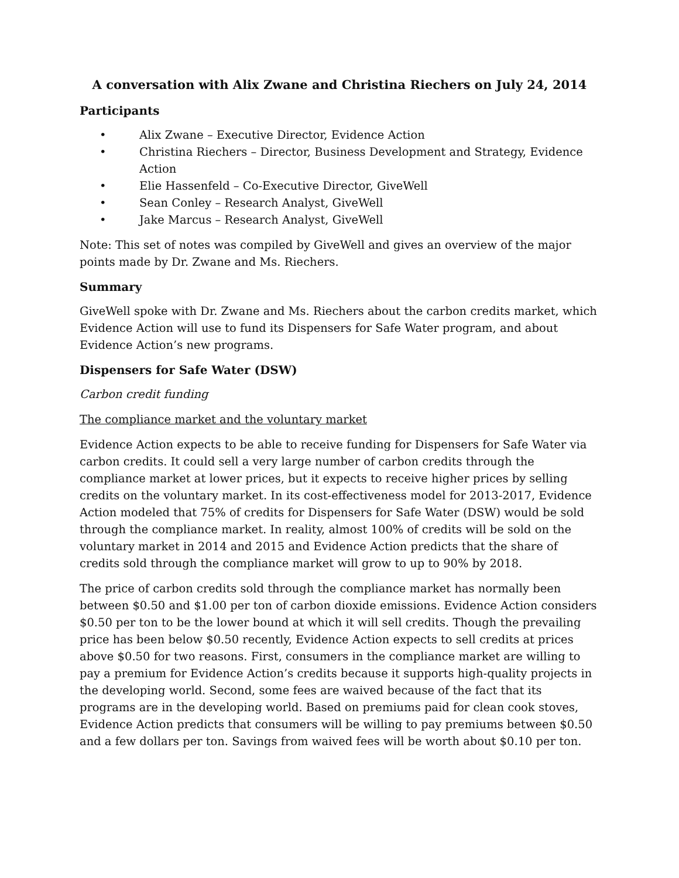A conversation with Alix Zwane and Christina Riechers on July 24, 2014
Participants
• Alix Zwane – Executive Director, Evidence Action
• Christina Riechers – Director, Business Development and Strategy, Evidence Action
• Elie Hassenfeld – Co-Executive Director, GiveWell
• Sean Conley – Research Analyst, GiveWell
• Jake Marcus – Research Analyst, GiveWell
Note: This set of notes was compiled by GiveWell and gives an overview of the major points made by Dr. Zwane and Ms. Riechers.
Summary
GiveWell spoke with Dr. Zwane and Ms. Riechers about the carbon credits market, which Evidence Action will use to fund its Dispensers for Safe Water program, and about Evidence Action’s new programs.
Dispensers for Safe Water (DSW)
Carbon credit funding
The compliance market and the voluntary market
Evidence Action expects to be able to receive funding for Dispensers for Safe Water via carbon credits. It could sell a very large number of carbon credits through the compliance market at lower prices, but it expects to receive higher prices by selling credits on the voluntary market. In its cost-effectiveness model for 2013-2017, Evidence Action modeled that 75% of credits for Dispensers for Safe Water (DSW) would be sold through the compliance market. In reality, almost 100% of credits will be sold on the voluntary market in 2014 and 2015 and Evidence Action predicts that the share of credits sold through the compliance market will grow to up to 90% by 2018.
The price of carbon credits sold through the compliance market has normally been between $0.50 and $1.00 per ton of carbon dioxide emissions. Evidence Action considers $0.50 per ton to be the lower bound at which it will sell credits. Though the prevailing price has been below $0.50 recently, Evidence Action expects to sell credits at prices above $0.50 for two reasons. First, consumers in the compliance market are willing to pay a premium for Evidence Action’s credits because it supports high-quality projects in the developing world. Second, some fees are waived because of the fact that its programs are in the developing world. Based on premiums paid for clean cook stoves, Evidence Action predicts that consumers will be willing to pay premiums between $0.50 and a few dollars per ton. Savings from waived fees will be worth about $0.10 per ton.